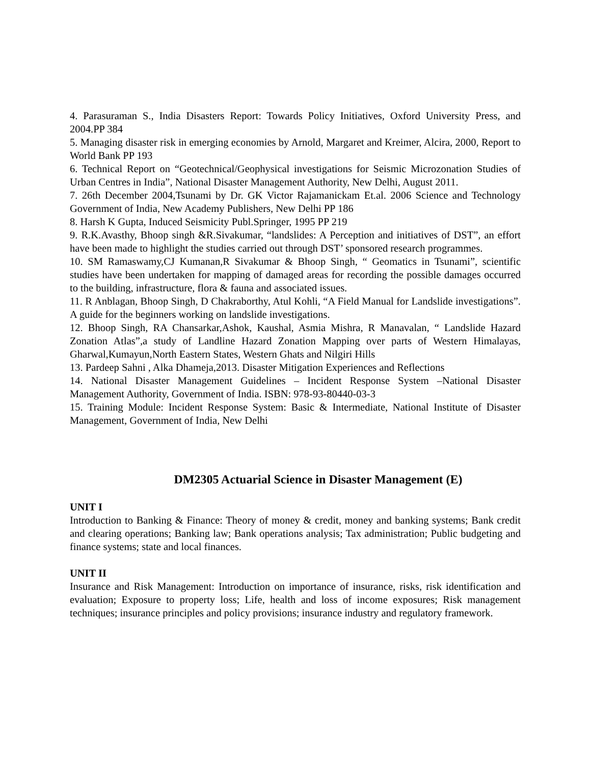4. Parasuraman S., India Disasters Report: Towards Policy Initiatives, Oxford University Press, and 2004.PP 384
5. Managing disaster risk in emerging economies by Arnold, Margaret and Kreimer, Alcira, 2000, Report to World Bank PP 193
6. Technical Report on “Geotechnical/Geophysical investigations for Seismic Microzonation Studies of Urban Centres in India”, National Disaster Management Authority, New Delhi, August 2011.
7. 26th December 2004,Tsunami by Dr. GK Victor Rajamanickam Et.al. 2006 Science and Technology Government of India, New Academy Publishers, New Delhi PP 186
8. Harsh K Gupta, Induced Seismicity Publ.Springer, 1995 PP 219
9. R.K.Avasthy, Bhoop singh &R.Sivakumar, “landslides: A Perception and initiatives of DST”, an effort have been made to highlight the studies carried out through DST’ sponsored research programmes.
10. SM Ramaswamy,CJ Kumanan,R Sivakumar & Bhoop Singh, “ Geomatics in Tsunami”, scientific studies have been undertaken for mapping of damaged areas for recording the possible damages occurred to the building, infrastructure, flora & fauna and associated issues.
11. R Anblagan, Bhoop Singh, D Chakraborthy, Atul Kohli, “A Field Manual for Landslide investigations”. A guide for the beginners working on landslide investigations.
12. Bhoop Singh, RA Chansarkar,Ashok, Kaushal, Asmia Mishra, R Manavalan, “ Landslide Hazard Zonation Atlas”,a study of Landline Hazard Zonation Mapping over parts of Western Himalayas, Gharwal,Kumayun,North Eastern States, Western Ghats and Nilgiri Hills
13. Pardeep Sahni , Alka Dhameja,2013. Disaster Mitigation Experiences and Reflections
14. National Disaster Management Guidelines – Incident Response System –National Disaster Management Authority, Government of India. ISBN: 978-93-80440-03-3
15. Training Module: Incident Response System: Basic & Intermediate, National Institute of Disaster Management, Government of India, New Delhi
DM2305 Actuarial Science in Disaster Management (E)
UNIT I
Introduction to Banking & Finance: Theory of money & credit, money and banking systems; Bank credit and clearing operations; Banking law; Bank operations analysis; Tax administration; Public budgeting and finance systems; state and local finances.
UNIT II
Insurance and Risk Management: Introduction on importance of insurance, risks, risk identification and evaluation; Exposure to property loss; Life, health and loss of income exposures; Risk management techniques; insurance principles and policy provisions; insurance industry and regulatory framework.